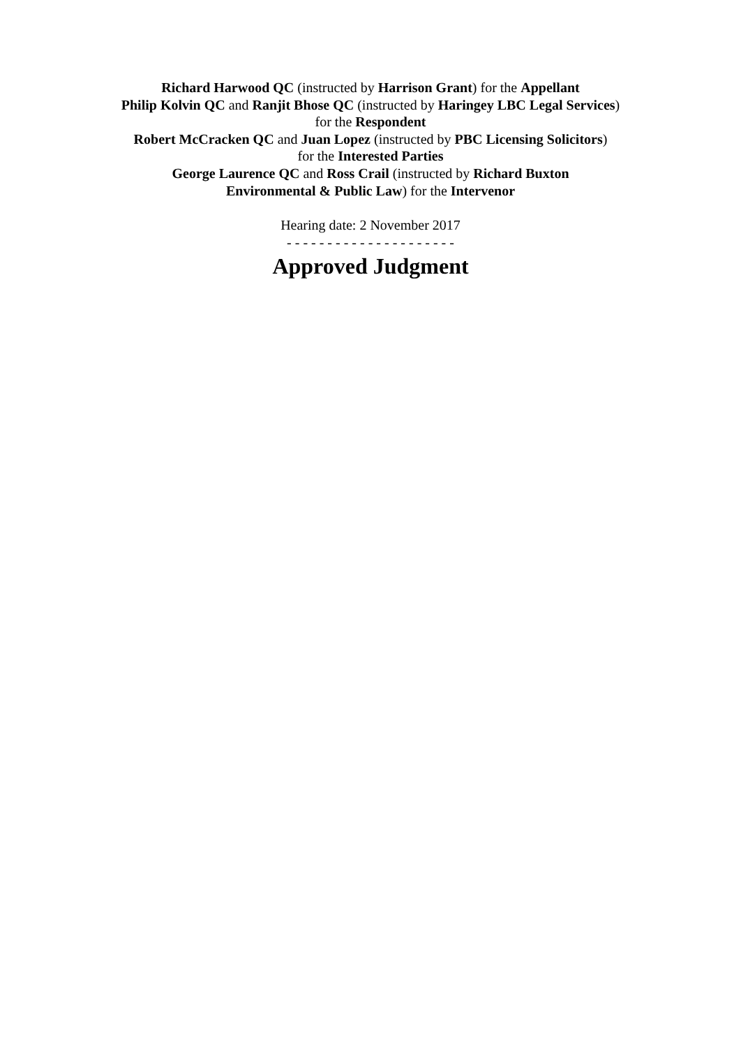Richard Harwood QC (instructed by Harrison Grant) for the Appellant
Philip Kolvin QC and Ranjit Bhose QC (instructed by Haringey LBC Legal Services)
for the Respondent
Robert McCracken QC and Juan Lopez (instructed by PBC Licensing Solicitors)
for the Interested Parties
George Laurence QC and Ross Crail (instructed by Richard Buxton
Environmental & Public Law) for the Intervenor
Hearing date: 2 November 2017
- - - - - - - - - - - - - - - - - - - - -
Approved Judgment